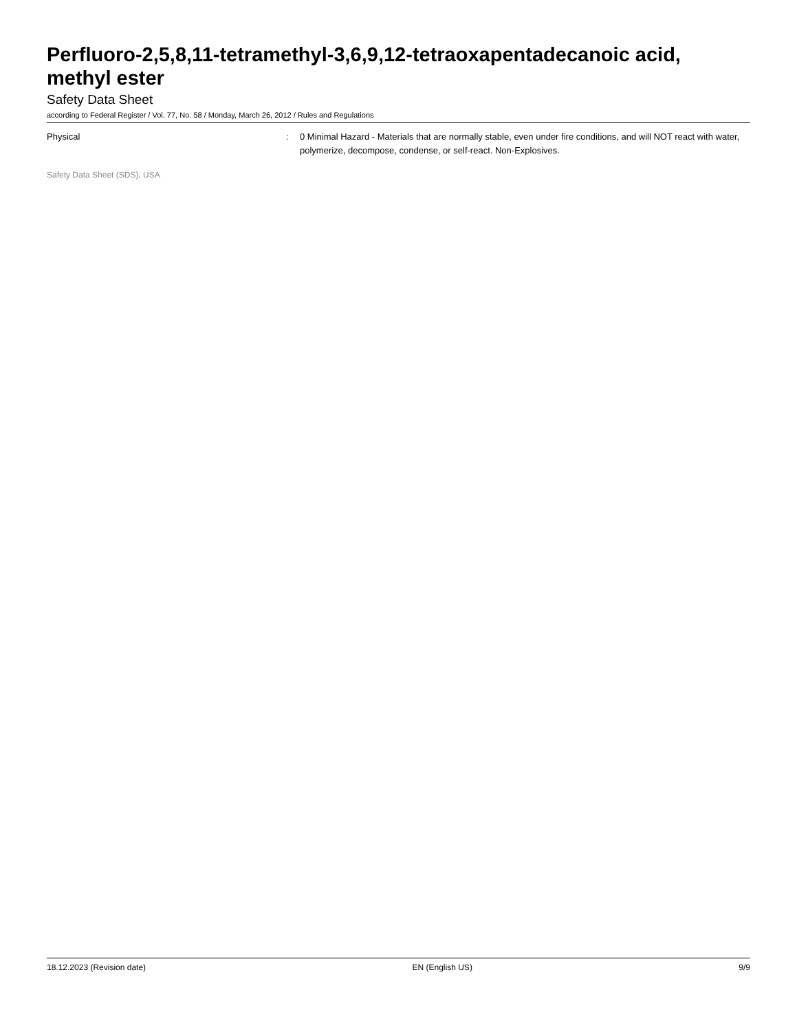Perfluoro-2,5,8,11-tetramethyl-3,6,9,12-tetraoxapentadecanoic acid, methyl ester
Safety Data Sheet
according to Federal Register / Vol. 77, No. 58 / Monday, March 26, 2012 / Rules and Regulations
Physical : 0 Minimal Hazard - Materials that are normally stable, even under fire conditions, and will NOT react with water, polymerize, decompose, condense, or self-react. Non-Explosives.
Safety Data Sheet (SDS), USA
18.12.2023 (Revision date) EN (English US) 9/9